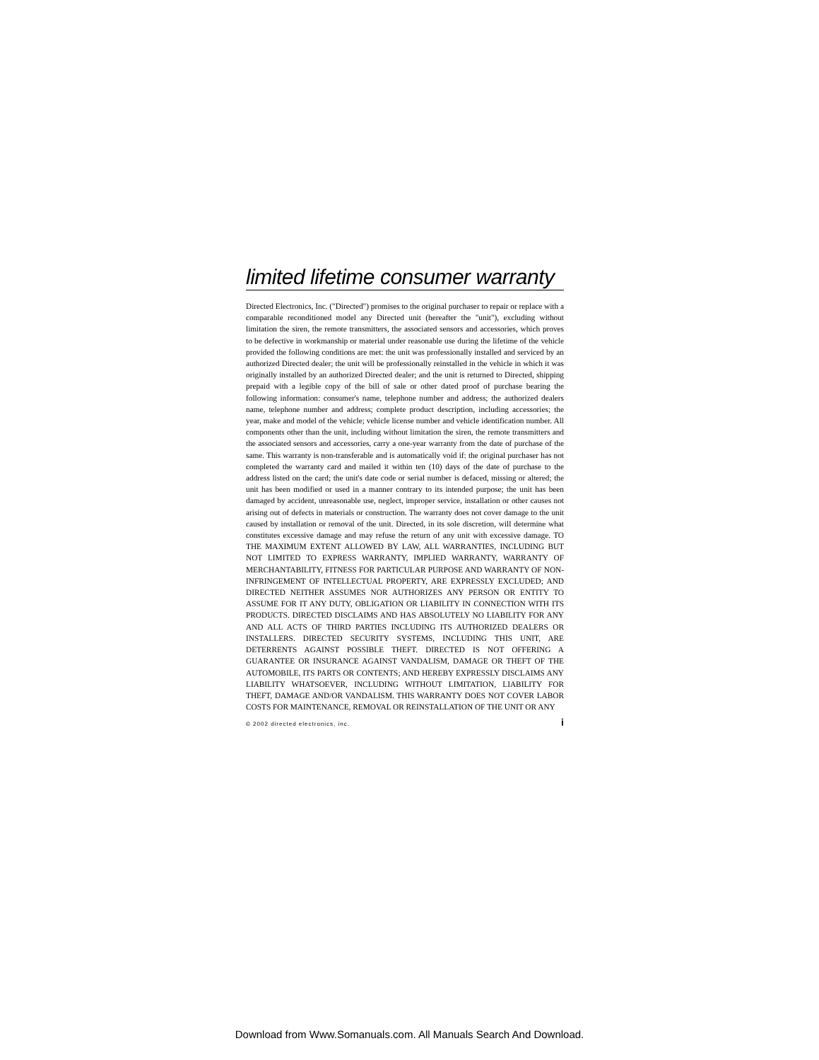limited lifetime consumer warranty
Directed Electronics, Inc. ("Directed") promises to the original purchaser to repair or replace with a comparable reconditioned model any Directed unit (hereafter the "unit"), excluding without limitation the siren, the remote transmitters, the associated sensors and accessories, which proves to be defective in workmanship or material under reasonable use during the lifetime of the vehicle provided the following conditions are met: the unit was professionally installed and serviced by an authorized Directed dealer; the unit will be professionally reinstalled in the vehicle in which it was originally installed by an authorized Directed dealer; and the unit is returned to Directed, shipping prepaid with a legible copy of the bill of sale or other dated proof of purchase bearing the following information: consumer's name, telephone number and address; the authorized dealers name, telephone number and address; complete product description, including accessories; the year, make and model of the vehicle; vehicle license number and vehicle identification number. All components other than the unit, including without limitation the siren, the remote transmitters and the associated sensors and accessories, carry a one-year warranty from the date of purchase of the same. This warranty is non-transferable and is automatically void if: the original purchaser has not completed the warranty card and mailed it within ten (10) days of the date of purchase to the address listed on the card; the unit's date code or serial number is defaced, missing or altered; the unit has been modified or used in a manner contrary to its intended purpose; the unit has been damaged by accident, unreasonable use, neglect, improper service, installation or other causes not arising out of defects in materials or construction. The warranty does not cover damage to the unit caused by installation or removal of the unit. Directed, in its sole discretion, will determine what constitutes excessive damage and may refuse the return of any unit with excessive damage. TO THE MAXIMUM EXTENT ALLOWED BY LAW, ALL WARRANTIES, INCLUDING BUT NOT LIMITED TO EXPRESS WARRANTY, IMPLIED WARRANTY, WARRANTY OF MERCHANTABILITY, FITNESS FOR PARTICULAR PURPOSE AND WARRANTY OF NON-INFRINGEMENT OF INTELLECTUAL PROPERTY, ARE EXPRESSLY EXCLUDED; AND DIRECTED NEITHER ASSUMES NOR AUTHORIZES ANY PERSON OR ENTITY TO ASSUME FOR IT ANY DUTY, OBLIGATION OR LIABILITY IN CONNECTION WITH ITS PRODUCTS. DIRECTED DISCLAIMS AND HAS ABSOLUTELY NO LIABILITY FOR ANY AND ALL ACTS OF THIRD PARTIES INCLUDING ITS AUTHORIZED DEALERS OR INSTALLERS. DIRECTED SECURITY SYSTEMS, INCLUDING THIS UNIT, ARE DETERRENTS AGAINST POSSIBLE THEFT. DIRECTED IS NOT OFFERING A GUARANTEE OR INSURANCE AGAINST VANDALISM, DAMAGE OR THEFT OF THE AUTOMOBILE, ITS PARTS OR CONTENTS; AND HEREBY EXPRESSLY DISCLAIMS ANY LIABILITY WHATSOEVER, INCLUDING WITHOUT LIMITATION, LIABILITY FOR THEFT, DAMAGE AND/OR VANDALISM. THIS WARRANTY DOES NOT COVER LABOR COSTS FOR MAINTENANCE, REMOVAL OR REINSTALLATION OF THE UNIT OR ANY
© 2002 directed electronics, inc. i
Download from Www.Somanuals.com. All Manuals Search And Download.